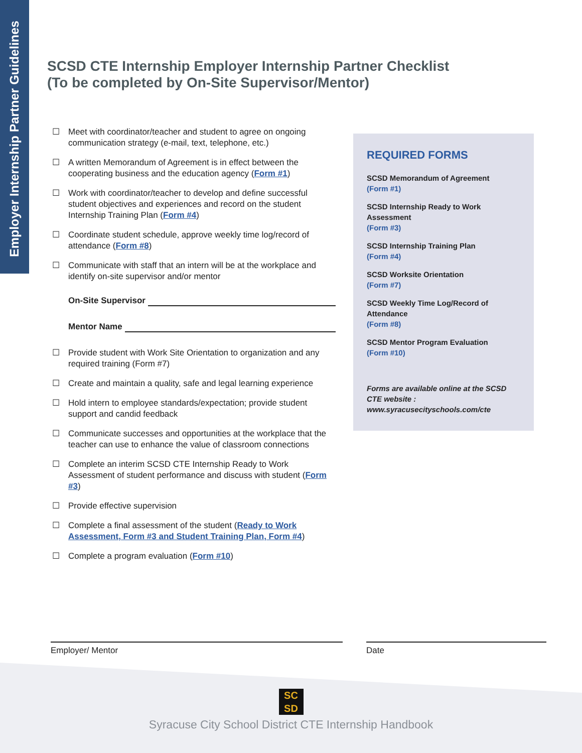Employer Internship Partner Guidelines
SCSD CTE Internship Employer Internship Partner Checklist
(To be completed by On-Site Supervisor/Mentor)
☐ Meet with coordinator/teacher and student to agree on ongoing communication strategy (e-mail, text, telephone, etc.)
☐ A written Memorandum of Agreement is in effect between the cooperating business and the education agency (Form #1)
☐ Work with coordinator/teacher to develop and define successful student objectives and experiences and record on the student Internship Training Plan (Form #4)
☐ Coordinate student schedule, approve weekly time log/record of attendance (Form #8)
☐ Communicate with staff that an intern will be at the workplace and identify on-site supervisor and/or mentor
On-Site Supervisor
Mentor Name
☐ Provide student with Work Site Orientation to organization and any required training (Form #7)
☐ Create and maintain a quality, safe and legal learning experience
☐ Hold intern to employee standards/expectation; provide student support and candid feedback
☐ Communicate successes and opportunities at the workplace that the teacher can use to enhance the value of classroom connections
☐ Complete an interim SCSD CTE Internship Ready to Work Assessment of student performance and discuss with student (Form #3)
☐ Provide effective supervision
☐ Complete a final assessment of the student (Ready to Work Assessment, Form #3 and Student Training Plan, Form #4)
☐ Complete a program evaluation (Form #10)
REQUIRED FORMS
SCSD Memorandum of Agreement
(Form #1)
SCSD Internship Ready to Work Assessment
(Form #3)
SCSD Internship Training Plan
(Form #4)
SCSD Worksite Orientation
(Form #7)
SCSD Weekly Time Log/Record of Attendance
(Form #8)
SCSD Mentor Program Evaluation
(Form #10)
Forms are available online at the SCSD CTE website : www.syracusecityschools.com/cte
Employer/ Mentor Date
SC
SD
Syracuse City School District CTE Internship Handbook